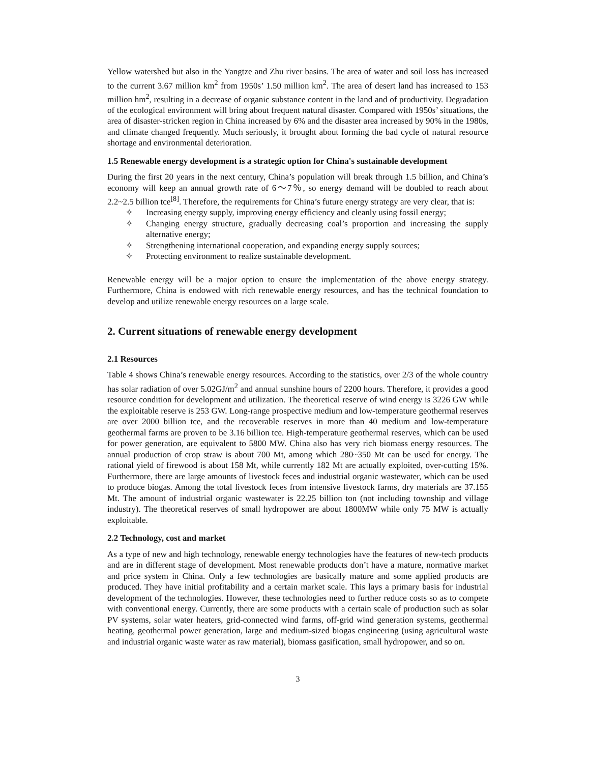Yellow watershed but also in the Yangtze and Zhu river basins. The area of water and soil loss has increased to the current 3.67 million km<sup>2</sup> from 1950s’ 1.50 million km<sup>2</sup>. The area of desert land has increased to 153 million hm<sup>2</sup>, resulting in a decrease of organic substance content in the land and of productivity. Degradation of the ecological environment will bring about frequent natural disaster. Compared with 1950s’ situations, the area of disaster-stricken region in China increased by 6% and the disaster area increased by 90% in the 1980s, and climate changed frequently. Much seriously, it brought about forming the bad cycle of natural resource shortage and environmental deterioration.
1.5 Renewable energy development is a strategic option for China's sustainable development
During the first 20 years in the next century, China’s population will break through 1.5 billion, and China’s economy will keep an annual growth rate of 6～7％, so energy demand will be doubled to reach about 2.2~2.5 billion tce<sup>[8]</sup>. Therefore, the requirements for China’s future energy strategy are very clear, that is:
✧ Increasing energy supply, improving energy efficiency and cleanly using fossil energy;
✧ Changing energy structure, gradually decreasing coal’s proportion and increasing the supply alternative energy;
✧ Strengthening international cooperation, and expanding energy supply sources;
✧ Protecting environment to realize sustainable development.
Renewable energy will be a major option to ensure the implementation of the above energy strategy. Furthermore, China is endowed with rich renewable energy resources, and has the technical foundation to develop and utilize renewable energy resources on a large scale.
2. Current situations of renewable energy development
2.1 Resources
Table 4 shows China’s renewable energy resources. According to the statistics, over 2/3 of the whole country has solar radiation of over 5.02GJ/m<sup>2</sup> and annual sunshine hours of 2200 hours. Therefore, it provides a good resource condition for development and utilization. The theoretical reserve of wind energy is 3226 GW while the exploitable reserve is 253 GW. Long-range prospective medium and low-temperature geothermal reserves are over 2000 billion tce, and the recoverable reserves in more than 40 medium and low-temperature geothermal farms are proven to be 3.16 billion tce. High-temperature geothermal reserves, which can be used for power generation, are equivalent to 5800 MW. China also has very rich biomass energy resources. The annual production of crop straw is about 700 Mt, among which 280~350 Mt can be used for energy. The rational yield of firewood is about 158 Mt, while currently 182 Mt are actually exploited, over-cutting 15%. Furthermore, there are large amounts of livestock feces and industrial organic wastewater, which can be used to produce biogas. Among the total livestock feces from intensive livestock farms, dry materials are 37.155 Mt. The amount of industrial organic wastewater is 22.25 billion ton (not including township and village industry). The theoretical reserves of small hydropower are about 1800MW while only 75 MW is actually exploitable.
2.2 Technology, cost and market
As a type of new and high technology, renewable energy technologies have the features of new-tech products and are in different stage of development. Most renewable products don’t have a mature, normative market and price system in China. Only a few technologies are basically mature and some applied products are produced. They have initial profitability and a certain market scale. This lays a primary basis for industrial development of the technologies. However, these technologies need to further reduce costs so as to compete with conventional energy. Currently, there are some products with a certain scale of production such as solar PV systems, solar water heaters, grid-connected wind farms, off-grid wind generation systems, geothermal heating, geothermal power generation, large and medium-sized biogas engineering (using agricultural waste and industrial organic waste water as raw material), biomass gasification, small hydropower, and so on.
3